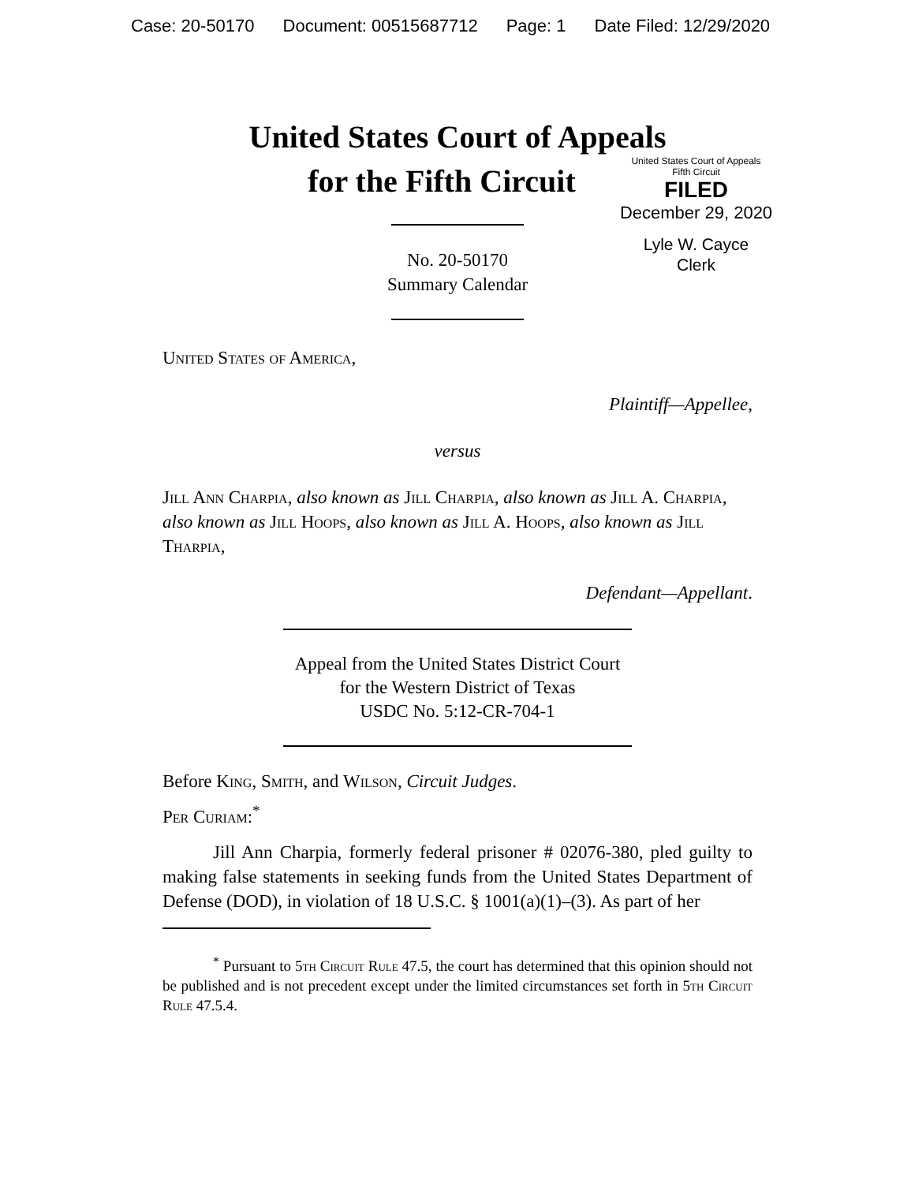Case: 20-50170 Document: 00515687712 Page: 1 Date Filed: 12/29/2020
United States Court of Appeals
for the Fifth Circuit
United States Court of Appeals
Fifth Circuit
FILED
December 29, 2020
Lyle W. Cayce
Clerk
No. 20-50170
Summary Calendar
United States of America,
Plaintiff—Appellee,
versus
Jill Ann Charpia, also known as Jill Charpia, also known as Jill A. Charpia, also known as Jill Hoops, also known as Jill A. Hoops, also known as Jill Tharpia,
Defendant—Appellant.
Appeal from the United States District Court
for the Western District of Texas
USDC No. 5:12-CR-704-1
Before King, Smith, and Wilson, Circuit Judges.
Per Curiam:<sup>*</sup>
Jill Ann Charpia, formerly federal prisoner # 02076-380, pled guilty to making false statements in seeking funds from the United States Department of Defense (DOD), in violation of 18 U.S.C. § 1001(a)(1)–(3). As part of her
<sup>*</sup> Pursuant to 5th Circuit Rule 47.5, the court has determined that this opinion should not be published and is not precedent except under the limited circumstances set forth in 5th Circuit Rule 47.5.4.